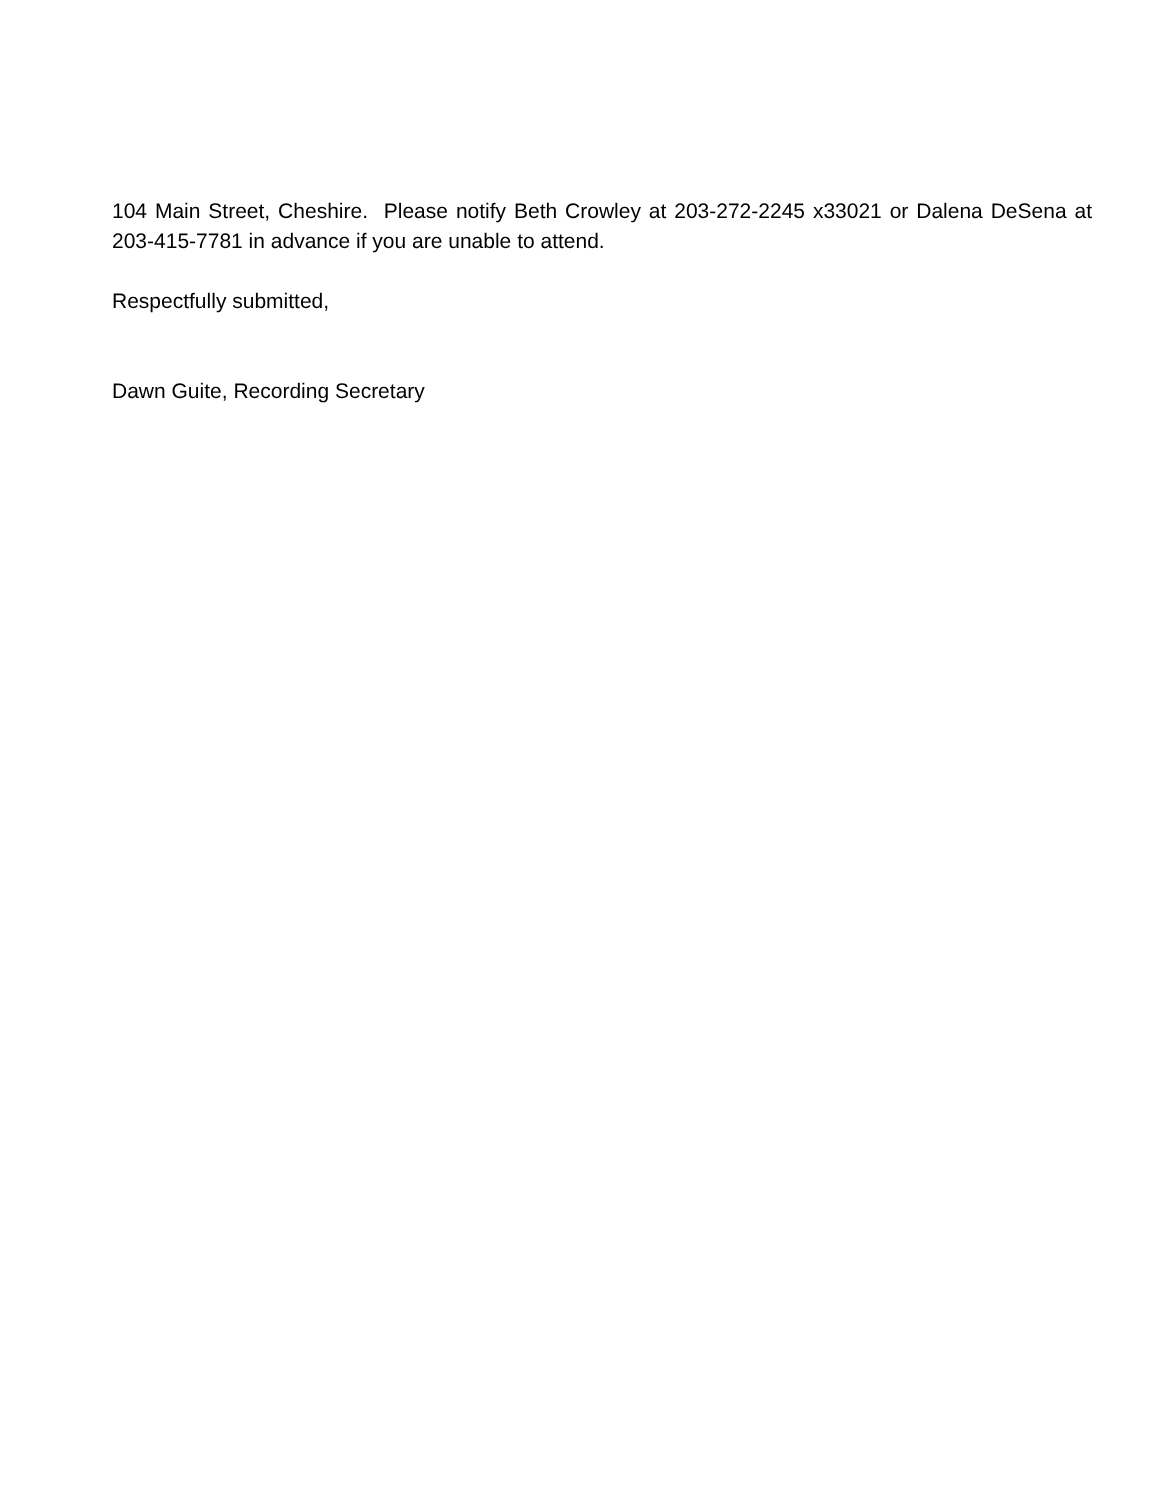104 Main Street, Cheshire. Please notify Beth Crowley at 203-272-2245 x33021 or Dalena DeSena at 203-415-7781 in advance if you are unable to attend.
Respectfully submitted,
Dawn Guite, Recording Secretary